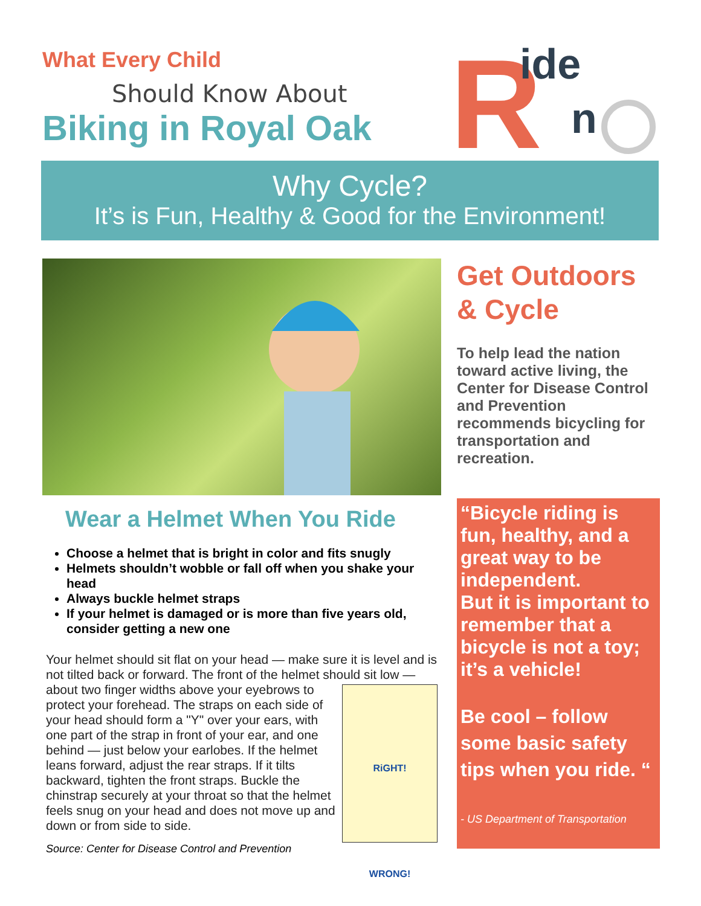What Every Child
Should Know About
Biking in Royal Oak
R
ide
n
Why Cycle?
It’s is Fun, Healthy & Good for the Environment!
Wear a Helmet When You Ride
Choose a helmet that is bright in color and fits snugly
Helmets shouldn’t wobble or fall off when you shake your head
Always buckle helmet straps
If your helmet is damaged or is more than five years old, consider getting a new one
Your helmet should sit flat on your head — make sure it is level and is not tilted back or forward. The front of the helmet should sit low — about two finger widths above your eyebrows to
RiGHT!
WRONG! protect your forehead. The straps on each side of your head should form a "Y" over your ears, with one part of the strap in front of your ear, and one behind — just below your earlobes. If the helmet leans forward, adjust the rear straps. If it tilts backward, tighten the front straps. Buckle the chinstrap securely at your throat so that the helmet feels snug on your head and does not move up and down or from side to side.
Source: Center for Disease Control and Prevention
Get Outdoors & Cycle
To help lead the nation toward active living, the Center for Disease Control and Prevention recommends bicycling for transportation and recreation.
“Bicycle riding is fun, healthy, and a great way to be independent.
But it is important to remember that a bicycle is not a toy; it’s a vehicle!
Be cool – follow some basic safety tips when you ride. “
- US Department of Transportation